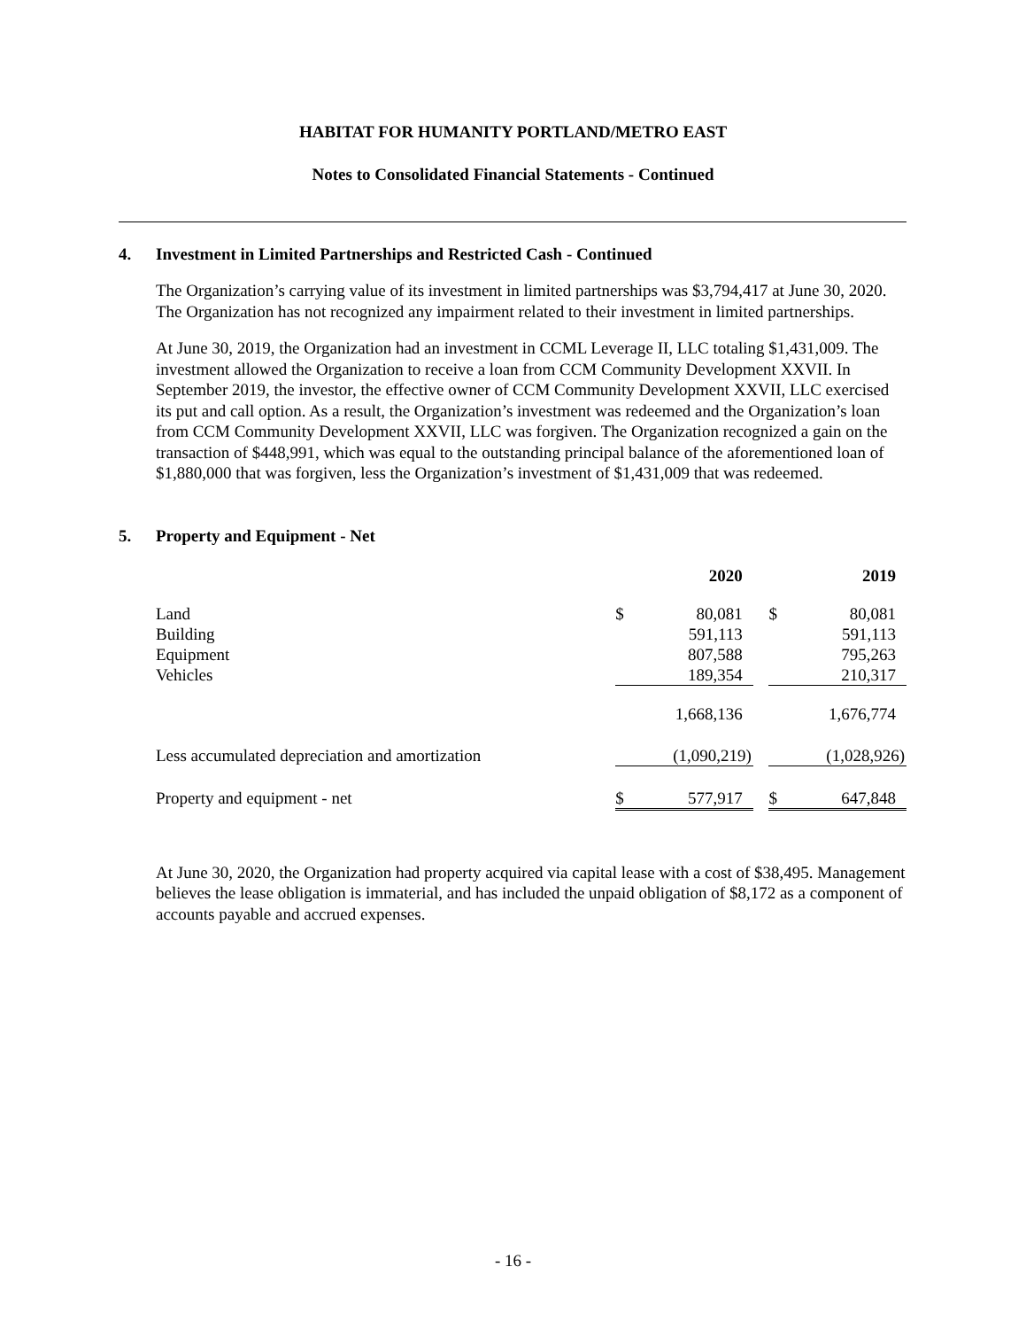HABITAT FOR HUMANITY PORTLAND/METRO EAST
Notes to Consolidated Financial Statements - Continued
4. Investment in Limited Partnerships and Restricted Cash - Continued
The Organization’s carrying value of its investment in limited partnerships was $3,794,417 at June 30, 2020. The Organization has not recognized any impairment related to their investment in limited partnerships.
At June 30, 2019, the Organization had an investment in CCML Leverage II, LLC totaling $1,431,009. The investment allowed the Organization to receive a loan from CCM Community Development XXVII. In September 2019, the investor, the effective owner of CCM Community Development XXVII, LLC exercised its put and call option. As a result, the Organization’s investment was redeemed and the Organization’s loan from CCM Community Development XXVII, LLC was forgiven. The Organization recognized a gain on the transaction of $448,991, which was equal to the outstanding principal balance of the aforementioned loan of $1,880,000 that was forgiven, less the Organization’s investment of $1,431,009 that was redeemed.
5. Property and Equipment - Net
| | | 2020 | | | 2019 |
| --- | --- | --- | --- | --- | --- |
| Land | $ | 80,081 | | $ | 80,081 |
| Building | | 591,113 | | | 591,113 |
| Equipment | | 807,588 | | | 795,263 |
| Vehicles | | 189,354 | | | 210,317 |
| | | 1,668,136 | | | 1,676,774 |
| Less accumulated depreciation and amortization | | (1,090,219) | | | (1,028,926) |
| Property and equipment - net | $ | 577,917 | | $ | 647,848 |
At June 30, 2020, the Organization had property acquired via capital lease with a cost of $38,495. Management believes the lease obligation is immaterial, and has included the unpaid obligation of $8,172 as a component of accounts payable and accrued expenses.
- 16 -